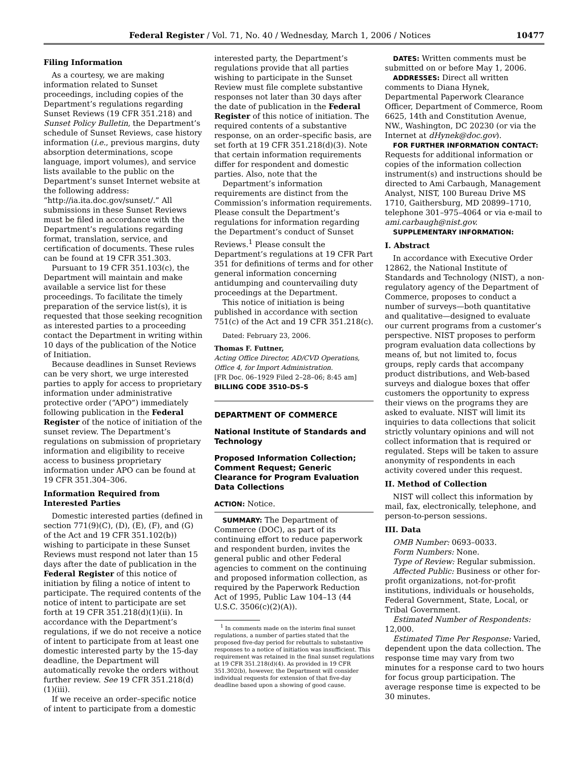Federal Register / Vol. 71, No. 40 / Wednesday, March 1, 2006 / Notices 10477
Filing Information
As a courtesy, we are making information related to Sunset proceedings, including copies of the Department’s regulations regarding Sunset Reviews (19 CFR 351.218) and Sunset Policy Bulletin, the Department’s schedule of Sunset Reviews, case history information (i.e., previous margins, duty absorption determinations, scope language, import volumes), and service lists available to the public on the Department’s sunset Internet website at the following address: “http://ia.ita.doc.gov/sunset/.” All submissions in these Sunset Reviews must be filed in accordance with the Department’s regulations regarding format, translation, service, and certification of documents. These rules can be found at 19 CFR 351.303.
Pursuant to 19 CFR 351.103(c), the Department will maintain and make available a service list for these proceedings. To facilitate the timely preparation of the service list(s), it is requested that those seeking recognition as interested parties to a proceeding contact the Department in writing within 10 days of the publication of the Notice of Initiation.
Because deadlines in Sunset Reviews can be very short, we urge interested parties to apply for access to proprietary information under administrative protective order (“APO”) immediately following publication in the Federal Register of the notice of initiation of the sunset review. The Department’s regulations on submission of proprietary information and eligibility to receive access to business proprietary information under APO can be found at 19 CFR 351.304–306.
Information Required from Interested Parties
Domestic interested parties (defined in section 771(9)(C), (D), (E), (F), and (G) of the Act and 19 CFR 351.102(b)) wishing to participate in these Sunset Reviews must respond not later than 15 days after the date of publication in the Federal Register of this notice of initiation by filing a notice of intent to participate. The required contents of the notice of intent to participate are set forth at 19 CFR 351.218(d)(1)(ii). In accordance with the Department’s regulations, if we do not receive a notice of intent to participate from at least one domestic interested party by the 15-day deadline, the Department will automatically revoke the orders without further review. See 19 CFR 351.218(d)(1)(iii).
If we receive an order–specific notice of intent to participate from a domestic
interested party, the Department’s regulations provide that all parties wishing to participate in the Sunset Review must file complete substantive responses not later than 30 days after the date of publication in the Federal Register of this notice of initiation. The required contents of a substantive response, on an order–specific basis, are set forth at 19 CFR 351.218(d)(3). Note that certain information requirements differ for respondent and domestic parties. Also, note that the
Department’s information requirements are distinct from the Commission’s information requirements. Please consult the Department’s regulations for information regarding the Department’s conduct of Sunset Reviews.<sup>1</sup> Please consult the Department’s regulations at 19 CFR Part 351 for definitions of terms and for other general information concerning antidumping and countervailing duty proceedings at the Department.
This notice of initiation is being published in accordance with section 751(c) of the Act and 19 CFR 351.218(c).
Dated: February 23, 2006.
Thomas F. Futtner,
Acting Office Director, AD/CVD Operations, Office 4, for Import Administration.
[FR Doc. 06–1929 Filed 2–28–06; 8:45 am]
BILLING CODE 3510–DS–S
DEPARTMENT OF COMMERCE
National Institute of Standards and Technology
Proposed Information Collection; Comment Request; Generic Clearance for Program Evaluation Data Collections
ACTION: Notice.
SUMMARY: The Department of Commerce (DOC), as part of its continuing effort to reduce paperwork and respondent burden, invites the general public and other Federal agencies to comment on the continuing and proposed information collection, as required by the Paperwork Reduction Act of 1995, Public Law 104–13 (44 U.S.C. 3506(c)(2)(A)).
<sup>1</sup> In comments made on the interim final sunset regulations, a number of parties stated that the proposed five-day period for rebuttals to substantive responses to a notice of initiation was insufficient. This requirement was retained in the final sunset regulations at 19 CFR 351.218(d)(4). As provided in 19 CFR 351.302(b), however, the Department will consider individual requests for extension of that five-day deadline based upon a showing of good cause.
DATES: Written comments must be submitted on or before May 1, 2006.
ADDRESSES: Direct all written comments to Diana Hynek, Departmental Paperwork Clearance Officer, Department of Commerce, Room 6625, 14th and Constitution Avenue, NW., Washington, DC 20230 (or via the Internet at dHynek@doc.gov).
FOR FURTHER INFORMATION CONTACT: Requests for additional information or copies of the information collection instrument(s) and instructions should be directed to Ami Carbaugh, Management Analyst, NIST, 100 Bureau Drive MS 1710, Gaithersburg, MD 20899–1710, telephone 301–975–4064 or via e-mail to ami.carbaugh@nist.gov.
SUPPLEMENTARY INFORMATION:
I. Abstract
In accordance with Executive Order 12862, the National Institute of Standards and Technology (NIST), a non-regulatory agency of the Department of Commerce, proposes to conduct a number of surveys—both quantitative and qualitative—designed to evaluate our current programs from a customer’s perspective. NIST proposes to perform program evaluation data collections by means of, but not limited to, focus groups, reply cards that accompany product distributions, and Web-based surveys and dialogue boxes that offer customers the opportunity to express their views on the programs they are asked to evaluate. NIST will limit its inquiries to data collections that solicit strictly voluntary opinions and will not collect information that is required or regulated. Steps will be taken to assure anonymity of respondents in each activity covered under this request.
II. Method of Collection
NIST will collect this information by mail, fax, electronically, telephone, and person-to-person sessions.
III. Data
OMB Number: 0693–0033.
Form Numbers: None.
Type of Review: Regular submission.
Affected Public: Business or other for-profit organizations, not-for-profit institutions, individuals or households, Federal Government, State, Local, or Tribal Government.
Estimated Number of Respondents: 12,000.
Estimated Time Per Response: Varied, dependent upon the data collection. The response time may vary from two minutes for a response card to two hours for focus group participation. The average response time is expected to be 30 minutes.